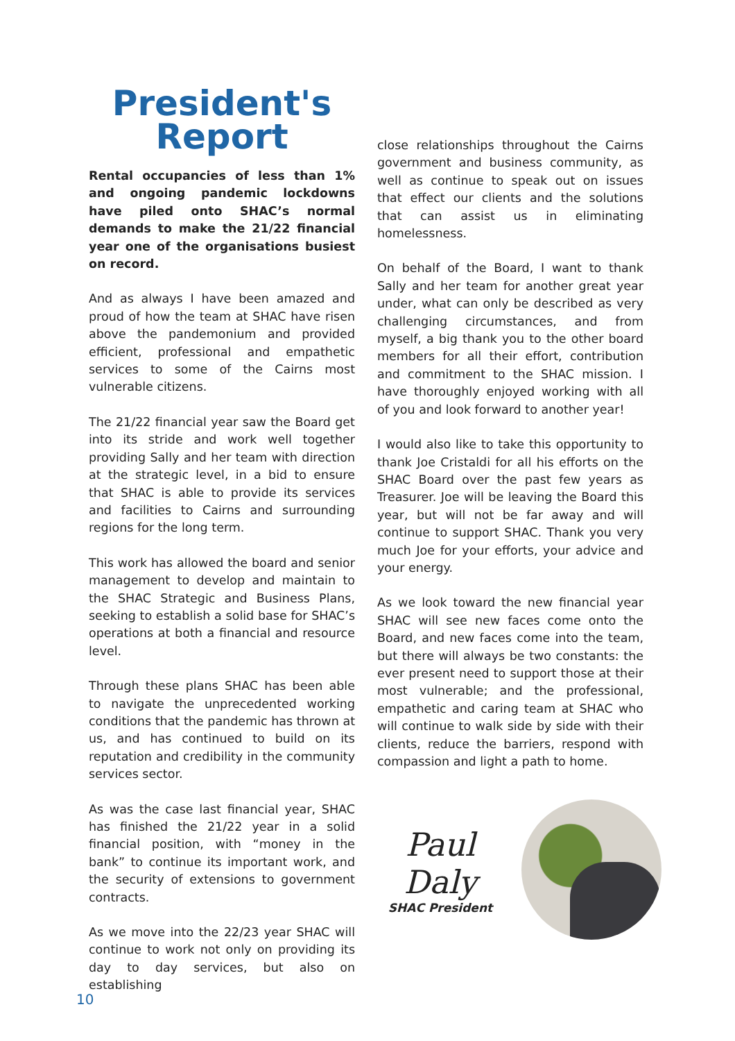President's
Report
Rental occupancies of less than 1% and ongoing pandemic lockdowns have piled onto SHAC’s normal demands to make the 21/22 financial year one of the organisations busiest on record.
And as always I have been amazed and proud of how the team at SHAC have risen above the pandemonium and provided efficient, professional and empathetic services to some of the Cairns most vulnerable citizens.
The 21/22 financial year saw the Board get into its stride and work well together providing Sally and her team with direction at the strategic level, in a bid to ensure that SHAC is able to provide its services and facilities to Cairns and surrounding regions for the long term.
This work has allowed the board and senior management to develop and maintain to the SHAC Strategic and Business Plans, seeking to establish a solid base for SHAC’s operations at both a financial and resource level.
Through these plans SHAC has been able to navigate the unprecedented working conditions that the pandemic has thrown at us, and has continued to build on its reputation and credibility in the community services sector.
As was the case last financial year, SHAC has finished the 21/22 year in a solid financial position, with “money in the bank” to continue its important work, and the security of extensions to government contracts.
As we move into the 22/23 year SHAC will continue to work not only on providing its day to day services, but also on establishing
close relationships throughout the Cairns government and business community, as well as continue to speak out on issues that effect our clients and the solutions that can assist us in eliminating homelessness.
On behalf of the Board, I want to thank Sally and her team for another great year under, what can only be described as very challenging circumstances, and from myself, a big thank you to the other board members for all their effort, contribution and commitment to the SHAC mission. I have thoroughly enjoyed working with all of you and look forward to another year!
I would also like to take this opportunity to thank Joe Cristaldi for all his efforts on the SHAC Board over the past few years as Treasurer. Joe will be leaving the Board this year, but will not be far away and will continue to support SHAC. Thank you very much Joe for your efforts, your advice and your energy.
As we look toward the new financial year SHAC will see new faces come onto the Board, and new faces come into the team, but there will always be two constants: the ever present need to support those at their most vulnerable; and the professional, empathetic and caring team at SHAC who will continue to walk side by side with their clients, reduce the barriers, respond with compassion and light a path to home.
Paul Daly
SHAC President
10